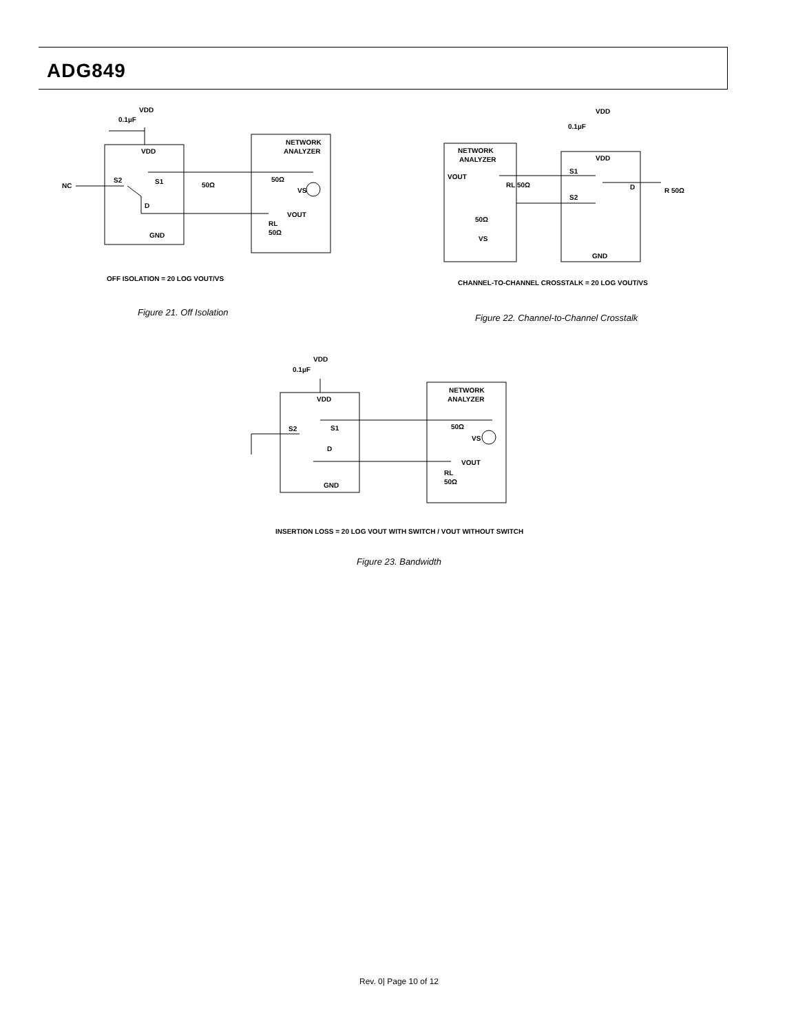ADG849
VDD
0.1µF
VDD
NC
S2
S1
D
GND
NETWORK
ANALYZER
50Ω
VS
VOUT
RL
50Ω
50Ω
OFF ISOLATION = 20 LOG VOUT/VS
Figure 21. Off Isolation
VDD
0.1µF
NETWORK
ANALYZER
VOUT
VDD
S1
S2
D
RL 50Ω
50Ω
VS
GND
R 50Ω
CHANNEL-TO-CHANNEL CROSSTALK = 20 LOG VOUT/VS
Figure 22. Channel-to-Channel Crosstalk
VDD
0.1µF
VDD
S2
S1
D
GND
NETWORK
ANALYZER
50Ω
VS
VOUT
RL
50Ω
INSERTION LOSS = 20 LOG VOUT WITH SWITCH / VOUT WITHOUT SWITCH
Figure 23. Bandwidth
Rev. 0| Page 10 of 12